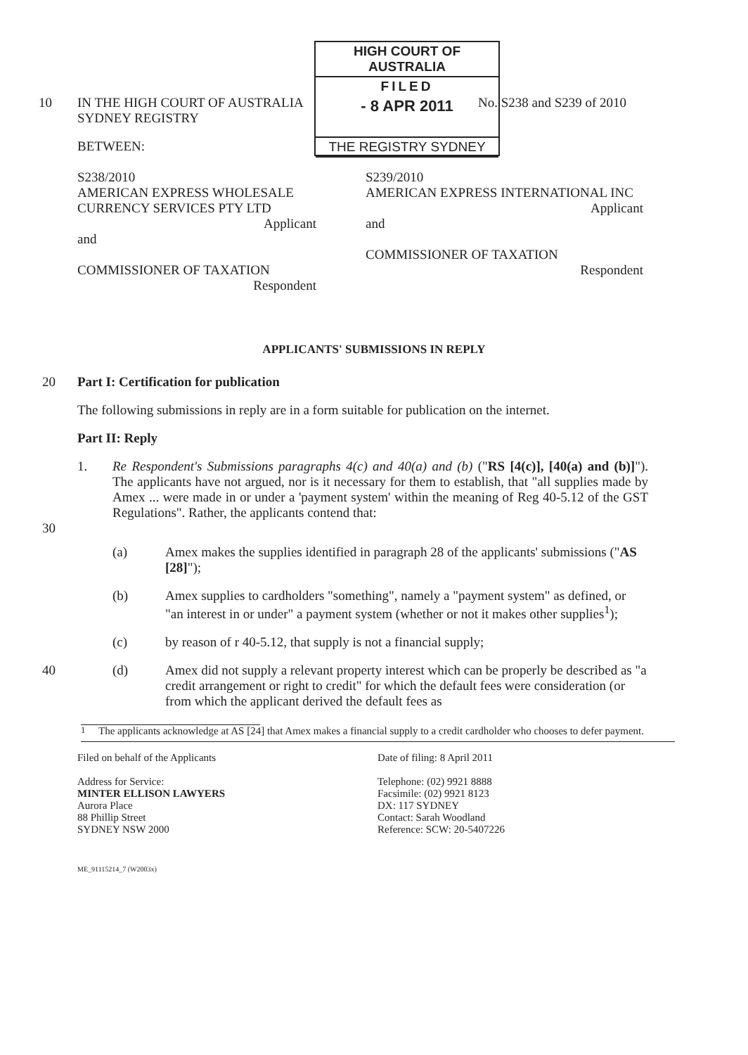HIGH COURT OF AUSTRALIA
FILED
- 8 APR 2011
THE REGISTRY SYDNEY
10 IN THE HIGH COURT OF AUSTRALIA
SYDNEY REGISTRY
No. S238 and S239 of 2010
BETWEEN:
S238/2010
AMERICAN EXPRESS WHOLESALE CURRENCY SERVICES PTY LTD
Applicant
and
COMMISSIONER OF TAXATION
Respondent
S239/2010
AMERICAN EXPRESS INTERNATIONAL INC
Applicant
and
COMMISSIONER OF TAXATION
Respondent
APPLICANTS' SUBMISSIONS IN REPLY
20 Part I: Certification for publication
The following submissions in reply are in a form suitable for publication on the internet.
Part II: Reply
1. Re Respondent's Submissions paragraphs 4(c) and 40(a) and (b) ("RS [4(c)], [40(a) and (b)]"). The applicants have not argued, nor is it necessary for them to establish, that "all supplies made by Amex ... were made in or under a 'payment system' within the meaning of Reg 40-5.12 of the GST Regulations". Rather, the applicants contend that:
30
(a) Amex makes the supplies identified in paragraph 28 of the applicants' submissions ("AS [28]");
(b) Amex supplies to cardholders "something", namely a "payment system" as defined, or "an interest in or under" a payment system (whether or not it makes other supplies<sup>1</sup>);
(c) by reason of r 40-5.12, that supply is not a financial supply;
40 (d) Amex did not supply a relevant property interest which can be properly be described as "a credit arrangement or right to credit" for which the default fees were consideration (or from which the applicant derived the default fees as
<sup>1</sup> The applicants acknowledge at AS [24] that Amex makes a financial supply to a credit cardholder who chooses to defer payment.
Filed on behalf of the Applicants
Address for Service:
MINTER ELLISON LAWYERS
Aurora Place
88 Phillip Street
SYDNEY NSW 2000
Date of filing: 8 April 2011
Telephone: (02) 9921 8888
Facsimile: (02) 9921 8123
DX: 117 SYDNEY
Contact: Sarah Woodland
Reference: SCW: 20-5407226
ME_91115214_7 (W2003x)